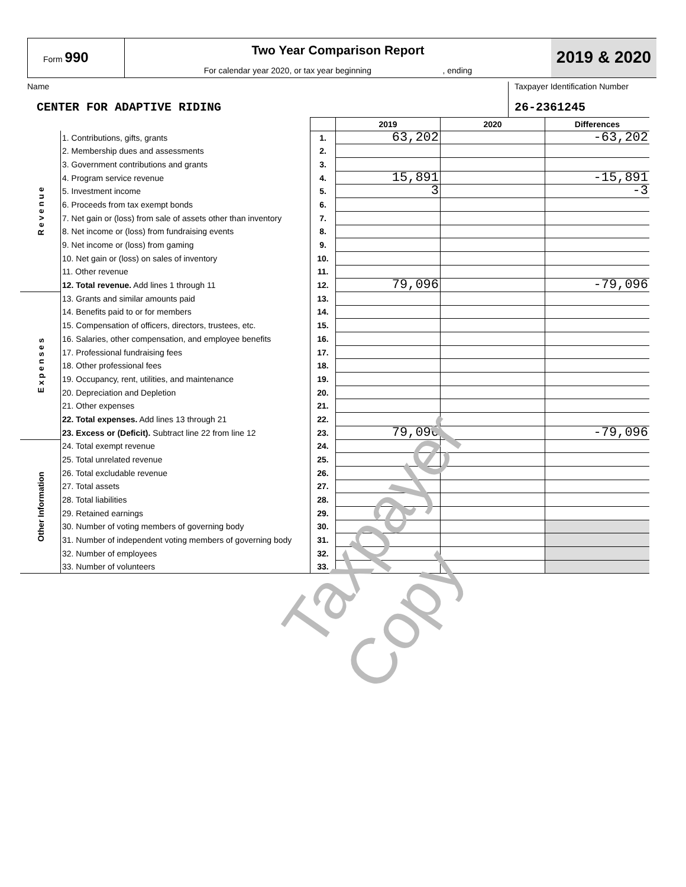Form 990
Two Year Comparison Report
For calendar year 2020, or tax year beginning , ending
2019 & 2020
Name
CENTER FOR ADAPTIVE RIDING
Taxpayer Identification Number
26-2361245
| | | | 2019 | 2020 | Differences |
| R e v e n u e | 1. Contributions, gifts, grants | 1. | 63,202 | | -63,202 |
| | 2. Membership dues and assessments | 2. | | | |
| | 3. Government contributions and grants | 3. | | | |
| | 4. Program service revenue | 4. | 15,891 | | -15,891 |
| | 5. Investment income | 5. | 3 | | -3 |
| | 6. Proceeds from tax exempt bonds | 6. | | | |
| | 7. Net gain or (loss) from sale of assets other than inventory | 7. | | | |
| | 8. Net income or (loss) from fundraising events | 8. | | | |
| | 9. Net income or (loss) from gaming | 9. | | | |
| | 10. Net gain or (loss) on sales of inventory | 10. | | | |
| | 11. Other revenue | 11. | | | |
| | 12. Total revenue. Add lines 1 through 11 | 12. | 79,096 | | -79,096 |
| E x p e n s e s | 13. Grants and similar amounts paid | 13. | | | |
| | 14. Benefits paid to or for members | 14. | | | |
| | 15. Compensation of officers, directors, trustees, etc. | 15. | | | |
| | 16. Salaries, other compensation, and employee benefits | 16. | | | |
| | 17. Professional fundraising fees | 17. | | | |
| | 18. Other professional fees | 18. | | | |
| | 19. Occupancy, rent, utilities, and maintenance | 19. | | | |
| | 20. Depreciation and Depletion | 20. | | | |
| | 21. Other expenses | 21. | | | |
| | 22. Total expenses. Add lines 13 through 21 | 22. | | | |
| | 23. Excess or (Deficit). Subtract line 22 from line 12 | 23. | 79,096 | | -79,096 |
| Other Information | 24. Total exempt revenue | 24. | | | |
| | 25. Total unrelated revenue | 25. | | | |
| | 26. Total excludable revenue | 26. | | | |
| | 27. Total assets | 27. | | | |
| | 28. Total liabilities | 28. | | | |
| | 29. Retained earnings | 29. | | | |
| | 30. Number of voting members of governing body | 30. | | | |
| | 31. Number of independent voting members of governing body | 31. | | | |
| | 32. Number of employees | 32. | | | |
| | 33. Number of volunteers | 33. | | | |
Taxpayer Copy